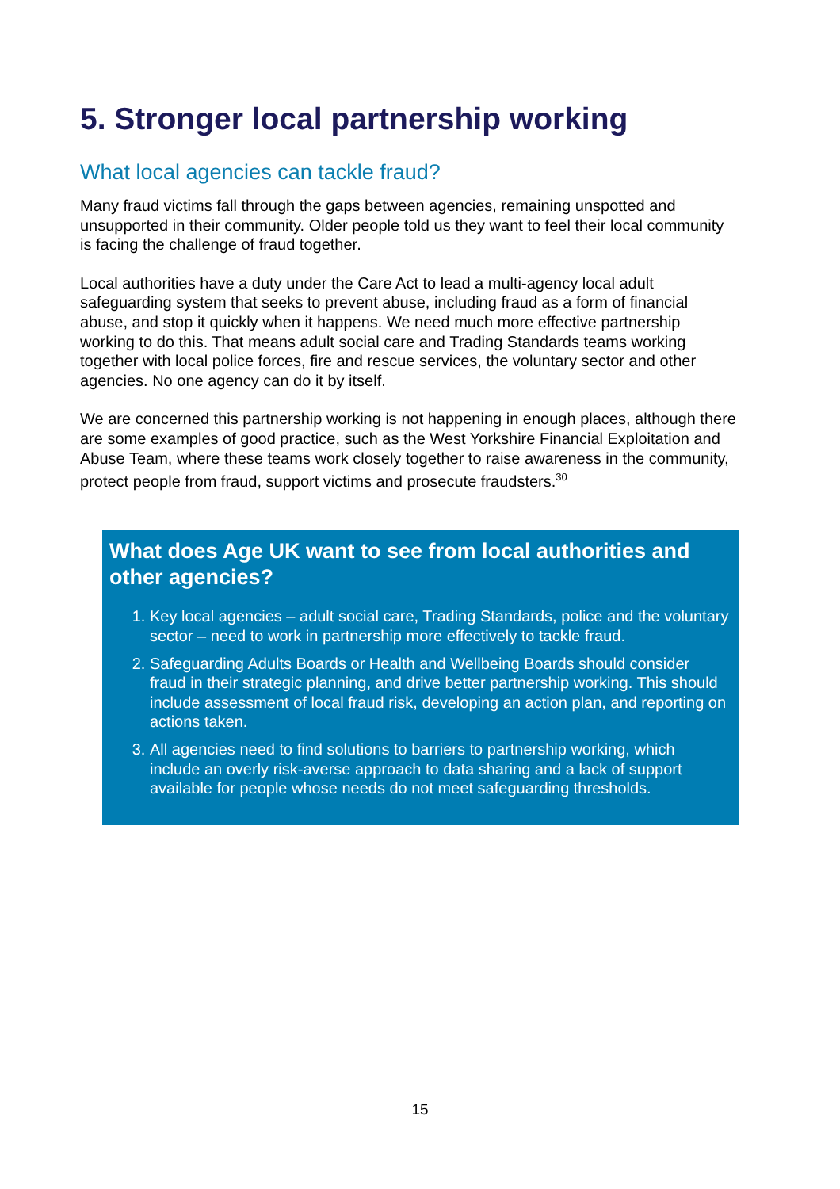5. Stronger local partnership working
What local agencies can tackle fraud?
Many fraud victims fall through the gaps between agencies, remaining unspotted and unsupported in their community. Older people told us they want to feel their local community is facing the challenge of fraud together.
Local authorities have a duty under the Care Act to lead a multi-agency local adult safeguarding system that seeks to prevent abuse, including fraud as a form of financial abuse, and stop it quickly when it happens. We need much more effective partnership working to do this. That means adult social care and Trading Standards teams working together with local police forces, fire and rescue services, the voluntary sector and other agencies. No one agency can do it by itself.
We are concerned this partnership working is not happening in enough places, although there are some examples of good practice, such as the West Yorkshire Financial Exploitation and Abuse Team, where these teams work closely together to raise awareness in the community, protect people from fraud, support victims and prosecute fraudsters.<sup>30</sup>
What does Age UK want to see from local authorities and other agencies?
1. Key local agencies – adult social care, Trading Standards, police and the voluntary sector – need to work in partnership more effectively to tackle fraud.
2. Safeguarding Adults Boards or Health and Wellbeing Boards should consider fraud in their strategic planning, and drive better partnership working. This should include assessment of local fraud risk, developing an action plan, and reporting on actions taken.
3. All agencies need to find solutions to barriers to partnership working, which include an overly risk-averse approach to data sharing and a lack of support available for people whose needs do not meet safeguarding thresholds.
15